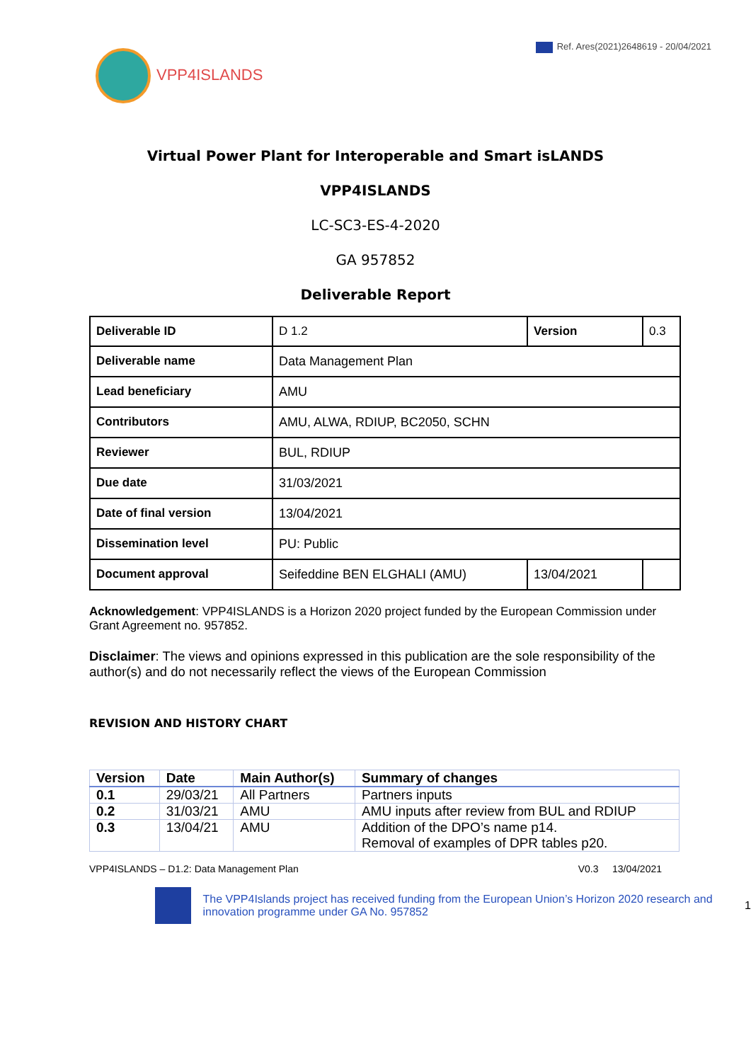Ref. Ares(2021)2648619 - 20/04/2021
VPP4ISLANDS
Virtual Power Plant for Interoperable and Smart isLANDS
VPP4ISLANDS
LC-SC3-ES-4-2020
GA 957852
Deliverable Report
| Deliverable ID | D 1.2 | Version | 0.3 |
| Deliverable name | Data Management Plan | | |
| Lead beneficiary | AMU | | |
| Contributors | AMU, ALWA, RDIUP, BC2050, SCHN | | |
| Reviewer | BUL, RDIUP | | |
| Due date | 31/03/2021 | | |
| Date of final version | 13/04/2021 | | |
| Dissemination level | PU: Public | | |
| Document approval | Seifeddine BEN ELGHALI (AMU) | 13/04/2021 | |
Acknowledgement: VPP4ISLANDS is a Horizon 2020 project funded by the European Commission under Grant Agreement no. 957852.
Disclaimer: The views and opinions expressed in this publication are the sole responsibility of the author(s) and do not necessarily reflect the views of the European Commission
REVISION AND HISTORY CHART
| Version | Date | Main Author(s) | Summary of changes |
| --- | --- | --- | --- |
| 0.1 | 29/03/21 | All Partners | Partners inputs |
| 0.2 | 31/03/21 | AMU | AMU inputs after review from BUL and RDIUP |
| 0.3 | 13/04/21 | AMU | Addition of the DPO’s name p14. Removal of examples of DPR tables p20. |
VPP4ISLANDS – D1.2: Data Management Plan V0.3 13/04/2021
The VPP4Islands project has received funding from the European Union’s Horizon 2020 research and innovation programme under GA No. 957852 1